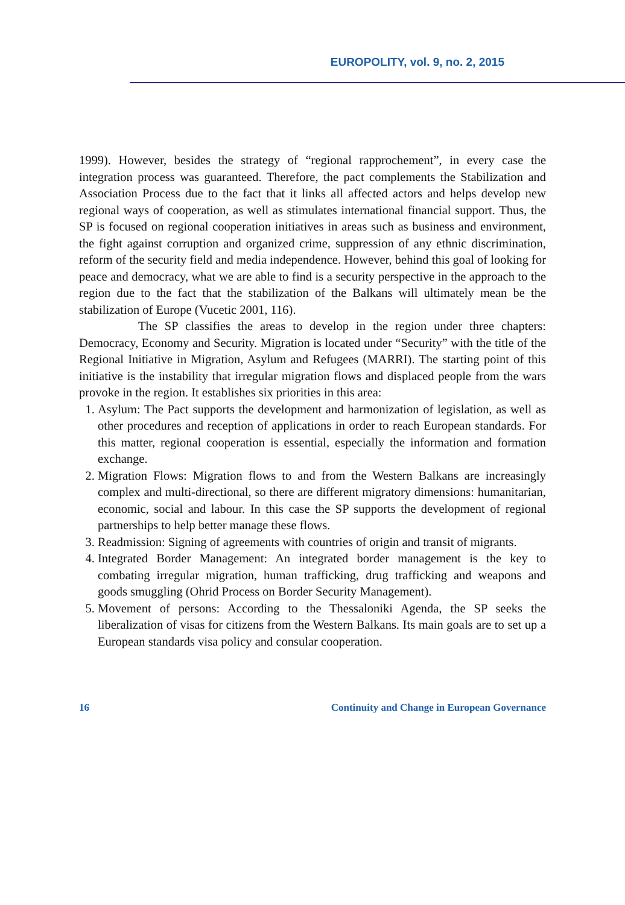EUROPOLITY, vol. 9, no. 2, 2015
1999). However, besides the strategy of “regional rapprochement”, in every case the integration process was guaranteed. Therefore, the pact complements the Stabilization and Association Process due to the fact that it links all affected actors and helps develop new regional ways of cooperation, as well as stimulates international financial support. Thus, the SP is focused on regional cooperation initiatives in areas such as business and environment, the fight against corruption and organized crime, suppression of any ethnic discrimination, reform of the security field and media independence. However, behind this goal of looking for peace and democracy, what we are able to find is a security perspective in the approach to the region due to the fact that the stabilization of the Balkans will ultimately mean be the stabilization of Europe (Vucetic 2001, 116).
The SP classifies the areas to develop in the region under three chapters: Democracy, Economy and Security. Migration is located under “Security” with the title of the Regional Initiative in Migration, Asylum and Refugees (MARRI). The starting point of this initiative is the instability that irregular migration flows and displaced people from the wars provoke in the region. It establishes six priorities in this area:
1. Asylum: The Pact supports the development and harmonization of legislation, as well as other procedures and reception of applications in order to reach European standards. For this matter, regional cooperation is essential, especially the information and formation exchange.
2. Migration Flows: Migration flows to and from the Western Balkans are increasingly complex and multi-directional, so there are different migratory dimensions: humanitarian, economic, social and labour. In this case the SP supports the development of regional partnerships to help better manage these flows.
3. Readmission: Signing of agreements with countries of origin and transit of migrants.
4. Integrated Border Management: An integrated border management is the key to combating irregular migration, human trafficking, drug trafficking and weapons and goods smuggling (Ohrid Process on Border Security Management).
5. Movement of persons: According to the Thessaloniki Agenda, the SP seeks the liberalization of visas for citizens from the Western Balkans. Its main goals are to set up a European standards visa policy and consular cooperation.
16 Continuity and Change in European Governance